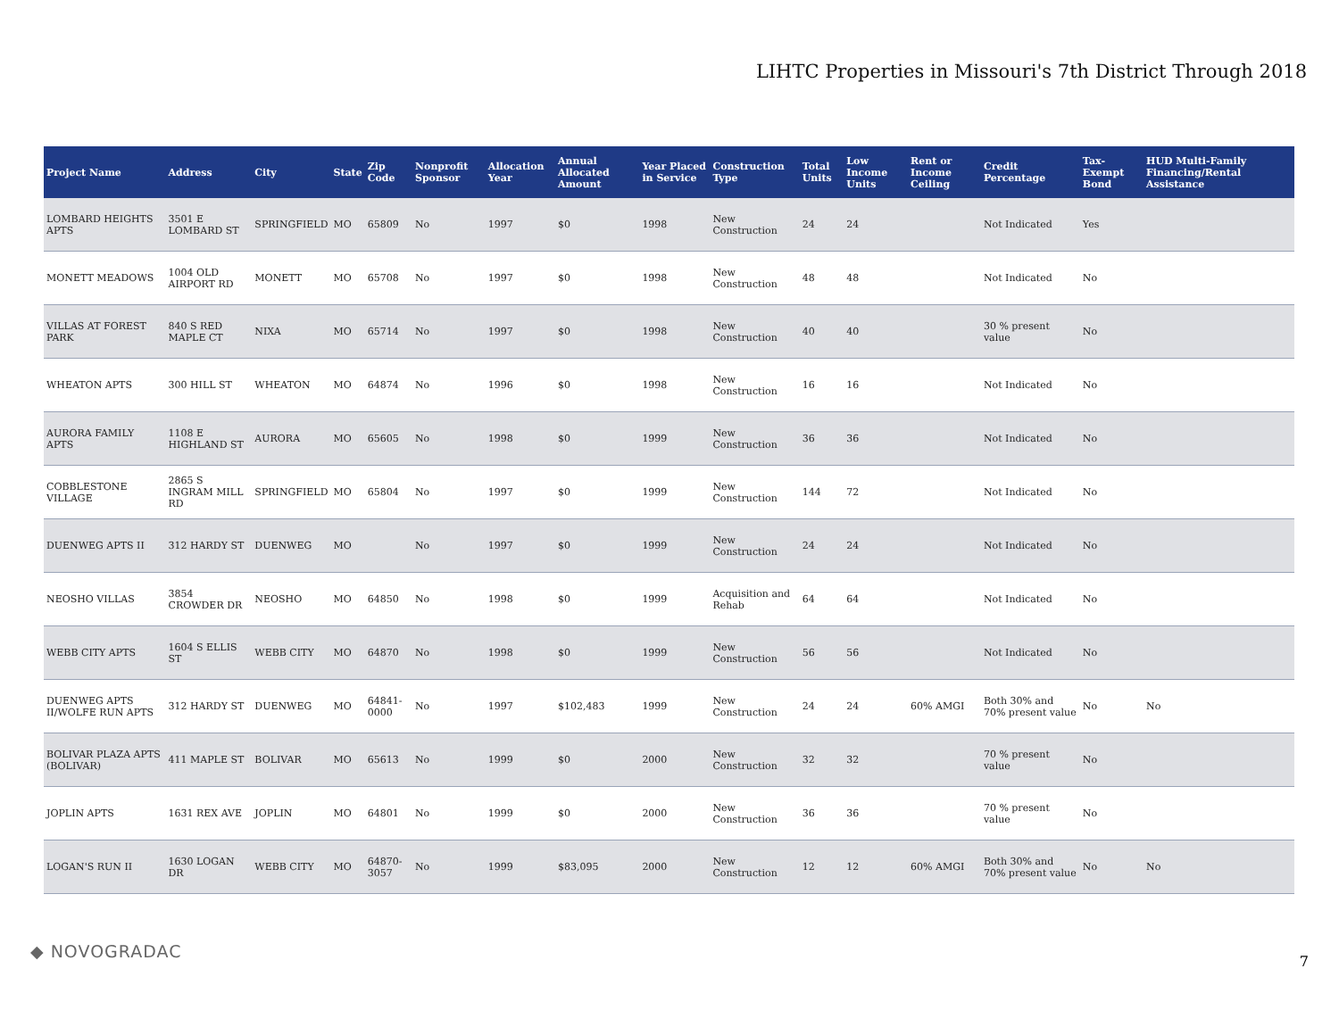LIHTC Properties in Missouri's 7th District Through 2018
| Project Name | Address | City | State | Zip Code | Nonprofit Sponsor | Allocation Year | Annual Allocated Amount | Year Placed in Service | Construction Type | Total Units | Low Income Units | Rent or Income Ceiling | Credit Percentage | Tax-Exempt Bond | HUD Multi-Family Financing/Rental Assistance |
| --- | --- | --- | --- | --- | --- | --- | --- | --- | --- | --- | --- | --- | --- | --- | --- |
| LOMBARD HEIGHTS APTS | 3501 E LOMBARD ST | SPRINGFIELD | MO | 65809 | No | 1997 | $0 | 1998 | New Construction | 24 | 24 | | Not Indicated | Yes | |
| MONETT MEADOWS | 1004 OLD AIRPORT RD | MONETT | MO | 65708 | No | 1997 | $0 | 1998 | New Construction | 48 | 48 | | Not Indicated | No | |
| VILLAS AT FOREST PARK | 840 S RED MAPLE CT | NIXA | MO | 65714 | No | 1997 | $0 | 1998 | New Construction | 40 | 40 | | 30 % present value | No | |
| WHEATON APTS | 300 HILL ST | WHEATON | MO | 64874 | No | 1996 | $0 | 1998 | New Construction | 16 | 16 | | Not Indicated | No | |
| AURORA FAMILY APTS | 1108 E HIGHLAND ST | AURORA | MO | 65605 | No | 1998 | $0 | 1999 | New Construction | 36 | 36 | | Not Indicated | No | |
| COBBLESTONE VILLAGE | 2865 S INGRAM MILL RD | SPRINGFIELD | MO | 65804 | No | 1997 | $0 | 1999 | New Construction | 144 | 72 | | Not Indicated | No | |
| DUENWEG APTS II | 312 HARDY ST | DUENWEG | MO | | No | 1997 | $0 | 1999 | New Construction | 24 | 24 | | Not Indicated | No | |
| NEOSHO VILLAS | 3854 CROWDER DR | NEOSHO | MO | 64850 | No | 1998 | $0 | 1999 | Acquisition and Rehab | 64 | 64 | | Not Indicated | No | |
| WEBB CITY APTS | 1604 S ELLIS ST | WEBB CITY | MO | 64870 | No | 1998 | $0 | 1999 | New Construction | 56 | 56 | | Not Indicated | No | |
| DUENWEG APTS II/WOLFE RUN APTS | 312 HARDY ST | DUENWEG | MO | 64841-0000 | No | 1997 | $102,483 | 1999 | New Construction | 24 | 24 | 60% AMGI | Both 30% and 70% present value | No | No |
| BOLIVAR PLAZA APTS (BOLIVAR) | 411 MAPLE ST | BOLIVAR | MO | 65613 | No | 1999 | $0 | 2000 | New Construction | 32 | 32 | | 70 % present value | No | |
| JOPLIN APTS | 1631 REX AVE | JOPLIN | MO | 64801 | No | 1999 | $0 | 2000 | New Construction | 36 | 36 | | 70 % present value | No | |
| LOGAN'S RUN II | 1630 LOGAN DR | WEBB CITY | MO | 64870-3057 | No | 1999 | $83,095 | 2000 | New Construction | 12 | 12 | 60% AMGI | Both 30% and 70% present value | No | No |
◆ NOVOGRADAC 7